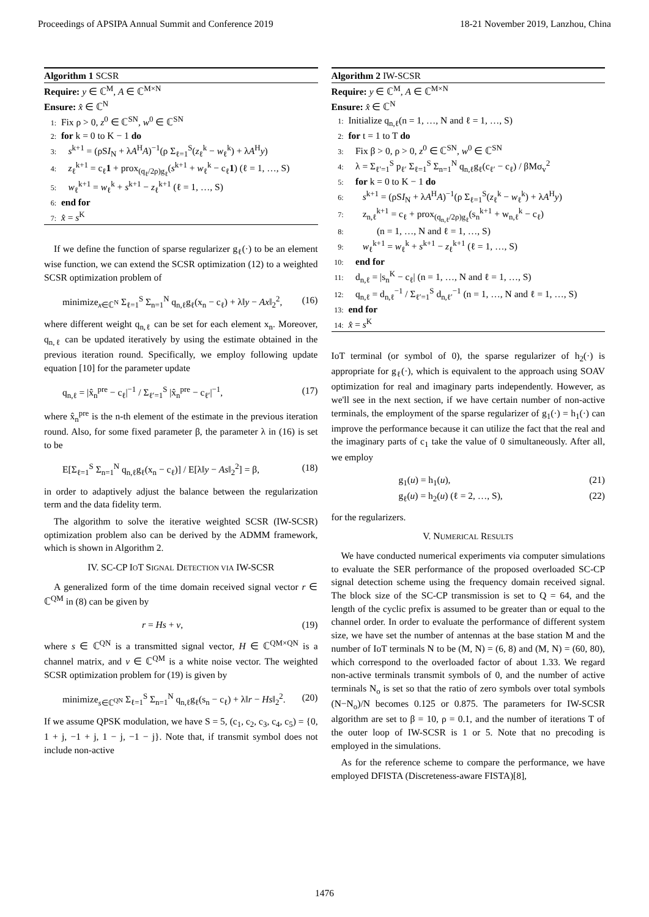Proceedings of APSIPA Annual Summit and Conference 2019 18-21 November 2019, Lanzhou, China
Algorithm 1 SCSR
Require: y ∈ ℂ<sup>M</sup>, A ∈ ℂ<sup>M×N</sup>
Ensure: x̂ ∈ ℂ<sup>N</sup>
1: Fix ρ > 0, z<sup>0</sup> ∈ ℂ<sup>SN</sup>, w<sup>0</sup> ∈ ℂ<sup>SN</sup>
2: for k = 0 to K − 1 do
3: s<sup>k+1</sup> = (ρSI<sub>N</sub> + λA<sup>H</sup>A)<sup>−1</sup>(ρ Σ<sub>ℓ=1</sub><sup>S</sup>(z<sub>ℓ</sub><sup>k</sup> − w<sub>ℓ</sub><sup>k</sup>) + λA<sup>H</sup>y)
4: z<sub>ℓ</sub><sup>k+1</sup> = c<sub>ℓ</sub>1 + prox<sub>(q<sub>ℓ</sub>/2ρ)g<sub>ℓ</sub></sub>(s<sup>k+1</sup> + w<sub>ℓ</sub><sup>k</sup> − c<sub>ℓ</sub>1) (ℓ = 1, …, S)
5: w<sub>ℓ</sub><sup>k+1</sup> = w<sub>ℓ</sub><sup>k</sup> + s<sup>k+1</sup> − z<sub>ℓ</sub><sup>k+1</sup> (ℓ = 1, …, S)
6: end for
7: x̂ = s<sup>K</sup>
If we define the function of sparse regularizer g<sub>ℓ</sub>(·) to be an element wise function, we can extend the SCSR optimization (12) to a weighted SCSR optimization problem of
minimize<sub>x∈ℂ<sup>N</sup></sub> Σ<sub>ℓ=1</sub><sup>S</sup> Σ<sub>n=1</sub><sup>N</sup> q<sub>n,ℓ</sub>g<sub>ℓ</sub>(x<sub>n</sub> − c<sub>ℓ</sub>) + λ‖y − Ax‖<sub>2</sub><sup>2</sup>, (16)
where different weight q<sub>n,ℓ</sub> can be set for each element x<sub>n</sub>. Moreover, q<sub>n,ℓ</sub> can be updated iteratively by using the estimate obtained in the previous iteration round. Specifically, we employ following update equation [10] for the parameter update
q<sub>n,ℓ</sub> = |x̂<sub>n</sub><sup>pre</sup> − c<sub>ℓ</sub>|<sup>−1</sup> / Σ<sub>ℓ′=1</sub><sup>S</sup> |x̂<sub>n</sub><sup>pre</sup> − c<sub>ℓ′</sub>|<sup>−1</sup>, (17)
where x̂<sub>n</sub><sup>pre</sup> is the n-th element of the estimate in the previous iteration round. Also, for some fixed parameter β, the parameter λ in (16) is set to be
E[Σ<sub>ℓ=1</sub><sup>S</sup> Σ<sub>n=1</sub><sup>N</sup> q<sub>n,ℓ</sub>g<sub>ℓ</sub>(x<sub>n</sub> − c<sub>ℓ</sub>)] / E[λ‖y − As‖<sub>2</sub><sup>2</sup>] = β, (18)
in order to adaptively adjust the balance between the regularization term and the data fidelity term.
The algorithm to solve the iterative weighted SCSR (IW-SCSR) optimization problem also can be derived by the ADMM framework, which is shown in Algorithm 2.
IV. SC-CP IOT SIGNAL DETECTION VIA IW-SCSR
A generalized form of the time domain received signal vector r ∈ ℂ<sup>QM</sup> in (8) can be given by
r = Hs + v, (19)
where s ∈ ℂ<sup>QN</sup> is a transmitted signal vector, H ∈ ℂ<sup>QM×QN</sup> is a channel matrix, and v ∈ ℂ<sup>QM</sup> is a white noise vector. The weighted SCSR optimization problem for (19) is given by
minimize<sub>s∈ℂ<sup>QN</sup></sub> Σ<sub>ℓ=1</sub><sup>S</sup> Σ<sub>n=1</sub><sup>N</sup> q<sub>n,ℓ</sub>g<sub>ℓ</sub>(s<sub>n</sub> − c<sub>ℓ</sub>) + λ‖r − Hs‖<sub>2</sub><sup>2</sup>. (20)
If we assume QPSK modulation, we have S = 5, (c<sub>1</sub>, c<sub>2</sub>, c<sub>3</sub>, c<sub>4</sub>, c<sub>5</sub>) = {0, 1 + j, −1 + j, 1 − j, −1 − j}. Note that, if transmit symbol does not include non-active
Algorithm 2 IW-SCSR
Require: y ∈ ℂ<sup>M</sup>, A ∈ ℂ<sup>M×N</sup>
Ensure: x̂ ∈ ℂ<sup>N</sup>
1: Initialize q<sub>n,ℓ</sub>(n = 1, …, N and ℓ = 1, …, S)
2: for t = 1 to T do
3: Fix β > 0, ρ > 0, z<sup>0</sup> ∈ ℂ<sup>SN</sup>, w<sup>0</sup> ∈ ℂ<sup>SN</sup>
4: λ = Σ<sub>ℓ′=1</sub><sup>S</sup> p<sub>ℓ′</sub> Σ<sub>ℓ=1</sub><sup>S</sup> Σ<sub>n=1</sub><sup>N</sup> q<sub>n,ℓ</sub>g<sub>ℓ</sub>(c<sub>ℓ′</sub> − c<sub>ℓ</sub>) / βMσ<sub>v</sub><sup>2</sup>
5: for k = 0 to K − 1 do
6: s<sup>k+1</sup> = (ρSI<sub>N</sub> + λA<sup>H</sup>A)<sup>−1</sup>(ρ Σ<sub>ℓ=1</sub><sup>S</sup>(z<sub>ℓ</sub><sup>k</sup> − w<sub>ℓ</sub><sup>k</sup>) + λA<sup>H</sup>y)
7: z<sub>n,ℓ</sub><sup>k+1</sup> = c<sub>ℓ</sub> + prox<sub>(q<sub>n,ℓ</sub>/2ρ)g<sub>ℓ</sub></sub>(s<sub>n</sub><sup>k+1</sup> + w<sub>n,ℓ</sub><sup>k</sup> − c<sub>ℓ</sub>)
8: (n = 1, …, N and ℓ = 1, …, S)
9: w<sub>ℓ</sub><sup>k+1</sup> = w<sub>ℓ</sub><sup>k</sup> + s<sup>k+1</sup> − z<sub>ℓ</sub><sup>k+1</sup> (ℓ = 1, …, S)
10: end for
11: d<sub>n,ℓ</sub> = |s<sub>n</sub><sup>K</sup> − c<sub>ℓ</sub>| (n = 1, …, N and ℓ = 1, …, S)
12: q<sub>n,ℓ</sub> = d<sub>n,ℓ</sub><sup>−1</sup> / Σ<sub>ℓ′=1</sub><sup>S</sup> d<sub>n,ℓ′</sub><sup>−1</sup> (n = 1, …, N and ℓ = 1, …, S)
13: end for
14: x̂ = s<sup>K</sup>
IoT terminal (or symbol of 0), the sparse regularizer of h<sub>2</sub>(·) is appropriate for g<sub>ℓ</sub>(·), which is equivalent to the approach using SOAV optimization for real and imaginary parts independently. However, as we'll see in the next section, if we have certain number of non-active terminals, the employment of the sparse regularizer of g<sub>1</sub>(·) = h<sub>1</sub>(·) can improve the performance because it can utilize the fact that the real and the imaginary parts of c<sub>1</sub> take the value of 0 simultaneously. After all, we employ
g<sub>1</sub>(u) = h<sub>1</sub>(u), (21)
g<sub>ℓ</sub>(u) = h<sub>2</sub>(u) (ℓ = 2, …, S), (22)
for the regularizers.
V. NUMERICAL RESULTS
We have conducted numerical experiments via computer simulations to evaluate the SER performance of the proposed overloaded SC-CP signal detection scheme using the frequency domain received signal. The block size of the SC-CP transmission is set to Q = 64, and the length of the cyclic prefix is assumed to be greater than or equal to the channel order. In order to evaluate the performance of different system size, we have set the number of antennas at the base station M and the number of IoT terminals N to be (M, N) = (6, 8) and (M, N) = (60, 80), which correspond to the overloaded factor of about 1.33. We regard non-active terminals transmit symbols of 0, and the number of active terminals N<sub>o</sub> is set so that the ratio of zero symbols over total symbols (N−N<sub>o</sub>)/N becomes 0.125 or 0.875. The parameters for IW-SCSR algorithm are set to β = 10, ρ = 0.1, and the number of iterations T of the outer loop of IW-SCSR is 1 or 5. Note that no precoding is employed in the simulations.
As for the reference scheme to compare the performance, we have employed DFISTA (Discreteness-aware FISTA)[8],
1476